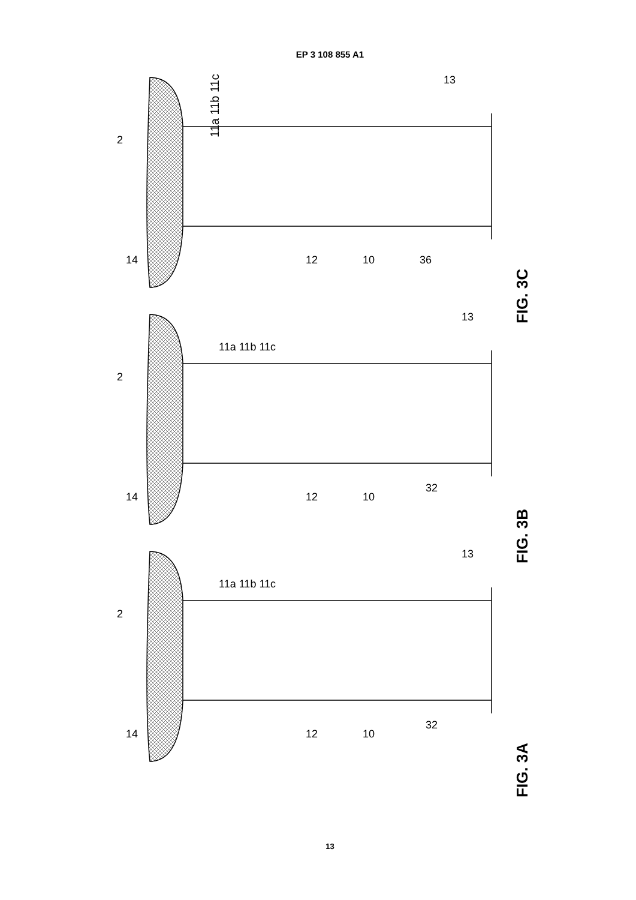EP 3 108 855 A1
11a 11b 11c
FIG. 3C
FIG. 3B
FIG. 3A
2
14
12
10
36
13
2
14
12
10
32
13
11a 11b 11c
2
14
12
10
32
13
11a 11b 11c
13